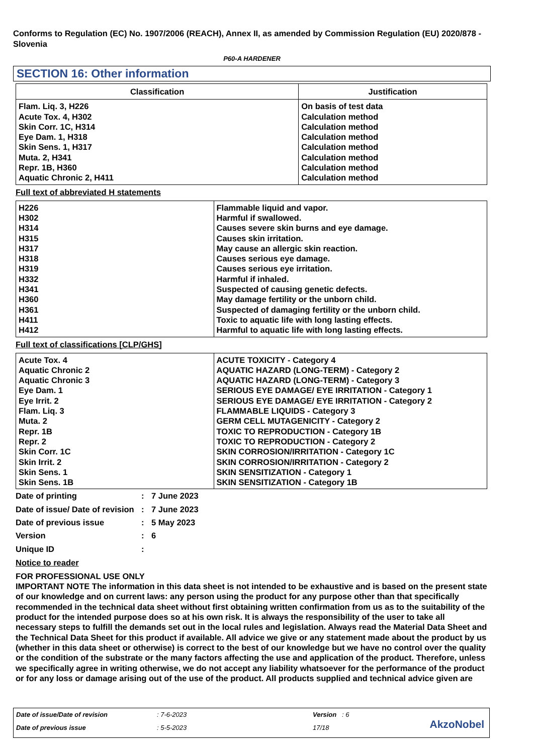Conforms to Regulation (EC) No. 1907/2006 (REACH), Annex II, as amended by Commission Regulation (EU) 2020/878 - Slovenia
P60-A HARDENER
SECTION 16: Other information
| Classification | Justification |
| --- | --- |
| Flam. Liq. 3, H226 Acute Tox. 4, H302 Skin Corr. 1C, H314 Eye Dam. 1, H318 Skin Sens. 1, H317 Muta. 2, H341 Repr. 1B, H360 Aquatic Chronic 2, H411 | On basis of test data Calculation method Calculation method Calculation method Calculation method Calculation method Calculation method Calculation method |
Full text of abbreviated H statements
| H226 H302 H314 H315 H317 H318 H319 H332 H341 H360 H361 H411 H412 | Flammable liquid and vapor. Harmful if swallowed. Causes severe skin burns and eye damage. Causes skin irritation. May cause an allergic skin reaction. Causes serious eye damage. Causes serious eye irritation. Harmful if inhaled. Suspected of causing genetic defects. May damage fertility or the unborn child. Suspected of damaging fertility or the unborn child. Toxic to aquatic life with long lasting effects. Harmful to aquatic life with long lasting effects. |
Full text of classifications [CLP/GHS]
| Acute Tox. 4 Aquatic Chronic 2 Aquatic Chronic 3 Eye Dam. 1 Eye Irrit. 2 Flam. Liq. 3 Muta. 2 Repr. 1B Repr. 2 Skin Corr. 1C Skin Irrit. 2 Skin Sens. 1 Skin Sens. 1B | ACUTE TOXICITY - Category 4 AQUATIC HAZARD (LONG-TERM) - Category 2 AQUATIC HAZARD (LONG-TERM) - Category 3 SERIOUS EYE DAMAGE/ EYE IRRITATION - Category 1 SERIOUS EYE DAMAGE/ EYE IRRITATION - Category 2 FLAMMABLE LIQUIDS - Category 3 GERM CELL MUTAGENICITY - Category 2 TOXIC TO REPRODUCTION - Category 1B TOXIC TO REPRODUCTION - Category 2 SKIN CORROSION/IRRITATION - Category 1C SKIN CORROSION/IRRITATION - Category 2 SKIN SENSITIZATION - Category 1 SKIN SENSITIZATION - Category 1B |
| Date of printing | : | 7 June 2023 |
| Date of issue/ Date of revision | : | 7 June 2023 |
| Date of previous issue | : | 5 May 2023 |
| Version | : | 6 |
| Unique ID | : | |
Notice to reader
FOR PROFESSIONAL USE ONLY
IMPORTANT NOTE The information in this data sheet is not intended to be exhaustive and is based on the present state of our knowledge and on current laws: any person using the product for any purpose other than that specifically recommended in the technical data sheet without first obtaining written confirmation from us as to the suitability of the product for the intended purpose does so at his own risk. It is always the responsibility of the user to take all necessary steps to fulfill the demands set out in the local rules and legislation. Always read the Material Data Sheet and the Technical Data Sheet for this product if available. All advice we give or any statement made about the product by us (whether in this data sheet or otherwise) is correct to the best of our knowledge but we have no control over the quality or the condition of the substrate or the many factors affecting the use and application of the product. Therefore, unless we specifically agree in writing otherwise, we do not accept any liability whatsoever for the performance of the product or for any loss or damage arising out of the use of the product. All products supplied and technical advice given are
| Date of issue/Date of revision | : 7-6-2023 | Version : 6 |
| Date of previous issue | : 5-5-2023 | 17/18 |
AkzoNobel